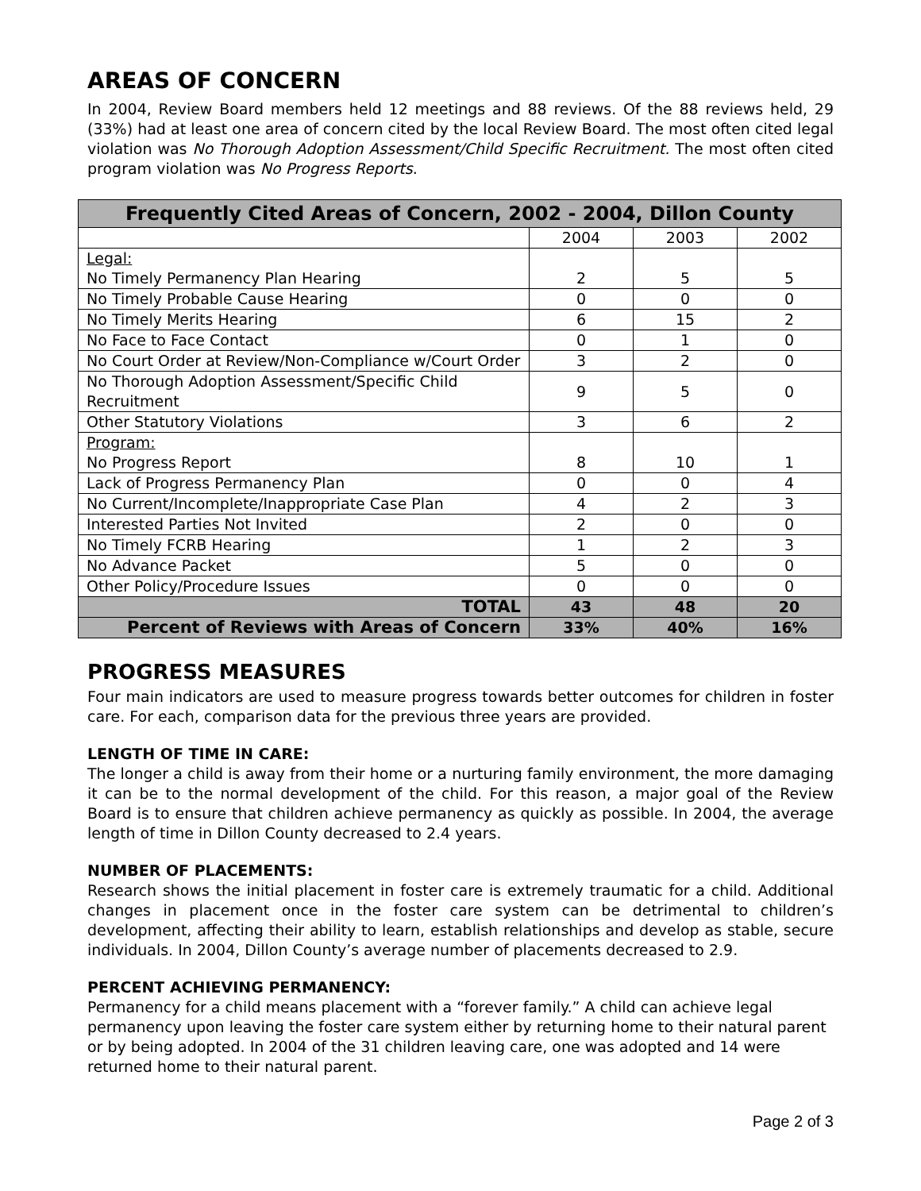AREAS OF CONCERN
In 2004, Review Board members held 12 meetings and 88 reviews. Of the 88 reviews held, 29 (33%) had at least one area of concern cited by the local Review Board. The most often cited legal violation was No Thorough Adoption Assessment/Child Specific Recruitment. The most often cited program violation was No Progress Reports.
| Frequently Cited Areas of Concern, 2002 - 2004, Dillon County | | | |
| --- | --- | --- | --- |
| | 2004 | 2003 | 2002 |
| Legal: No Timely Permanency Plan Hearing | 2 | 5 | 5 |
| No Timely Probable Cause Hearing | 0 | 0 | 0 |
| No Timely Merits Hearing | 6 | 15 | 2 |
| No Face to Face Contact | 0 | 1 | 0 |
| No Court Order at Review/Non-Compliance w/Court Order | 3 | 2 | 0 |
| No Thorough Adoption Assessment/Specific Child Recruitment | 9 | 5 | 0 |
| Other Statutory Violations | 3 | 6 | 2 |
| Program: No Progress Report | 8 | 10 | 1 |
| Lack of Progress Permanency Plan | 0 | 0 | 4 |
| No Current/Incomplete/Inappropriate Case Plan | 4 | 2 | 3 |
| Interested Parties Not Invited | 2 | 0 | 0 |
| No Timely FCRB Hearing | 1 | 2 | 3 |
| No Advance Packet | 5 | 0 | 0 |
| Other Policy/Procedure Issues | 0 | 0 | 0 |
| TOTAL | 43 | 48 | 20 |
| Percent of Reviews with Areas of Concern | 33% | 40% | 16% |
PROGRESS MEASURES
Four main indicators are used to measure progress towards better outcomes for children in foster care. For each, comparison data for the previous three years are provided.
LENGTH OF TIME IN CARE:
The longer a child is away from their home or a nurturing family environment, the more damaging it can be to the normal development of the child. For this reason, a major goal of the Review Board is to ensure that children achieve permanency as quickly as possible. In 2004, the average length of time in Dillon County decreased to 2.4 years.
NUMBER OF PLACEMENTS:
Research shows the initial placement in foster care is extremely traumatic for a child. Additional changes in placement once in the foster care system can be detrimental to children’s development, affecting their ability to learn, establish relationships and develop as stable, secure individuals. In 2004, Dillon County’s average number of placements decreased to 2.9.
PERCENT ACHIEVING PERMANENCY:
Permanency for a child means placement with a “forever family.” A child can achieve legal permanency upon leaving the foster care system either by returning home to their natural parent or by being adopted. In 2004 of the 31 children leaving care, one was adopted and 14 were returned home to their natural parent.
Page 2 of 3